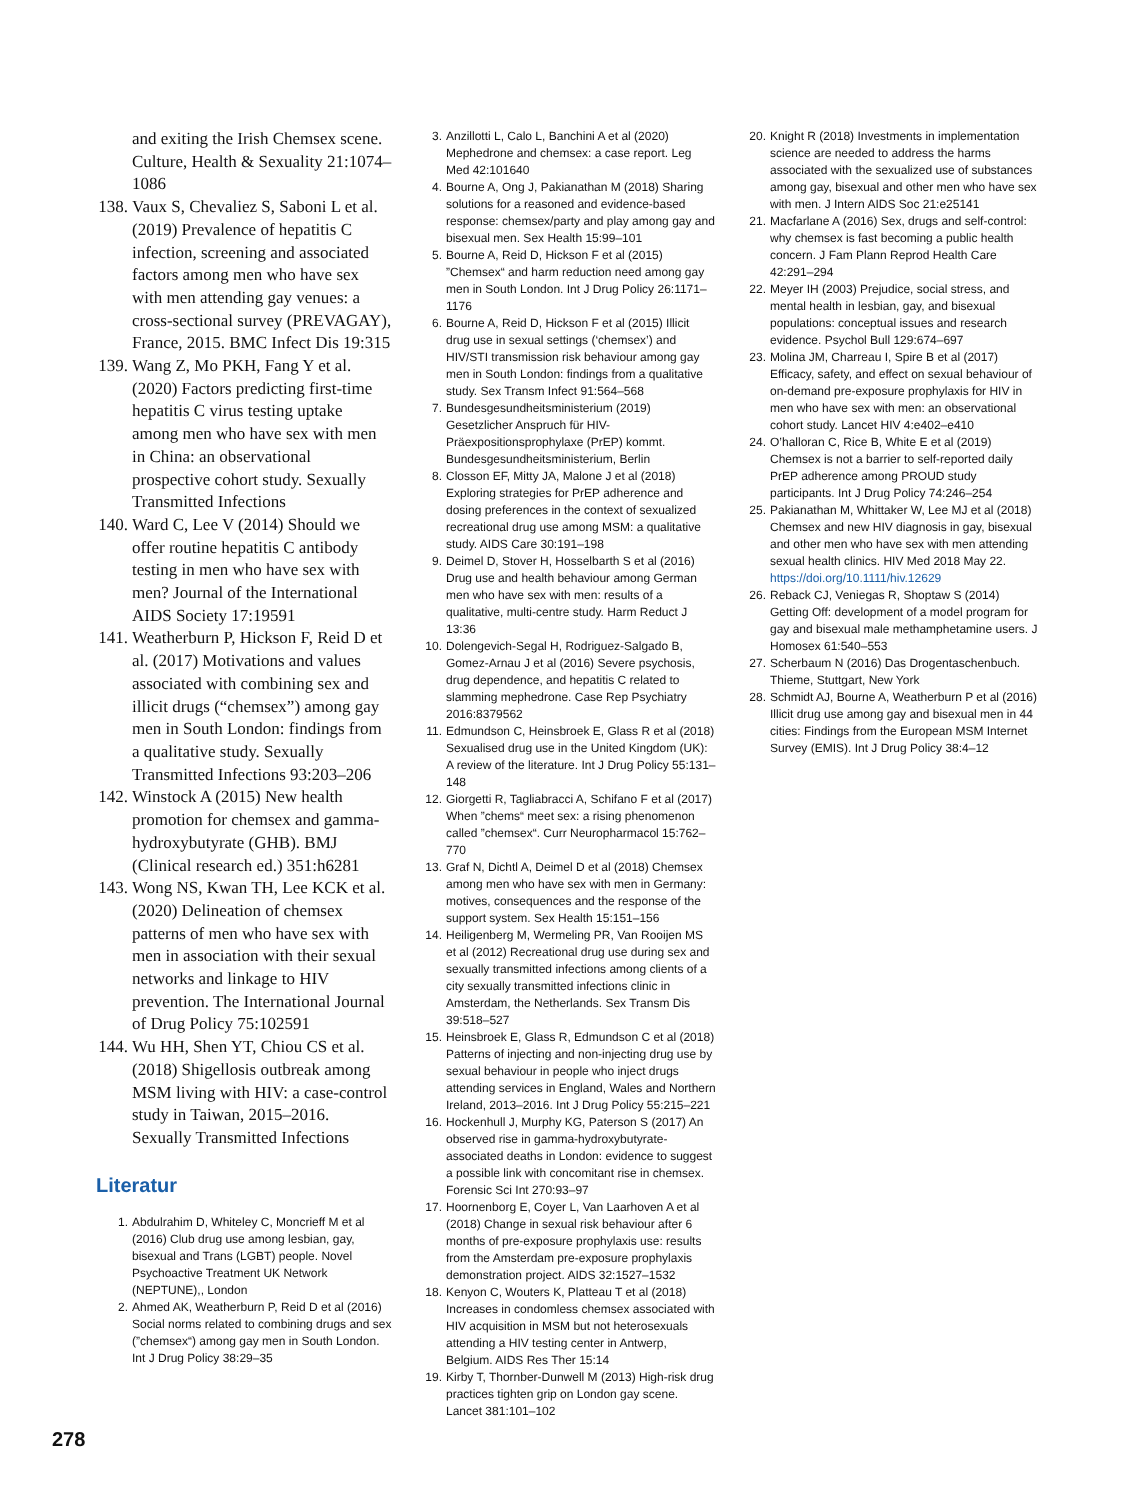and exiting the Irish Chemsex scene. Culture, Health & Sexuality 21:1074–1086
138.
Vaux S, Chevaliez S, Saboni L et al. (2019) Prevalence of hepatitis C infection, screening and associated factors among men who have sex with men attending gay venues: a cross-sectional survey (PREVAGAY), France, 2015. BMC Infect Dis 19:315
139.
Wang Z, Mo PKH, Fang Y et al. (2020) Factors predicting first-time hepatitis C virus testing uptake among men who have sex with men in China: an observational prospective cohort study. Sexually Transmitted Infections
140.
Ward C, Lee V (2014) Should we offer routine hepatitis C antibody testing in men who have sex with men? Journal of the International AIDS Society 17:19591
141.
Weatherburn P, Hickson F, Reid D et al. (2017) Motivations and values associated with combining sex and illicit drugs (“chemsex”) among gay men in South London: findings from a qualitative study. Sexually Transmitted Infections 93:203–206
142.
Winstock A (2015) New health promotion for chemsex and gamma-hydroxybutyrate (GHB). BMJ (Clinical research ed.) 351:h6281
143.
Wong NS, Kwan TH, Lee KCK et al. (2020) Delineation of chemsex patterns of men who have sex with men in association with their sexual networks and linkage to HIV prevention. The International Journal of Drug Policy 75:102591
144.
Wu HH, Shen YT, Chiou CS et al. (2018) Shigellosis outbreak among MSM living with HIV: a case-control study in Taiwan, 2015–2016. Sexually Transmitted Infections
Literatur
1. Abdulrahim D, Whiteley C, Moncrieff M et al (2016) Club drug use among lesbian, gay, bisexual and Trans (LGBT) people. Novel Psychoactive Treatment UK Network (NEPTUNE),, London
2. Ahmed AK, Weatherburn P, Reid D et al (2016) Social norms related to combining drugs and sex (”chemsex“) among gay men in South London. Int J Drug Policy 38:29–35
3. Anzillotti L, Calo L, Banchini A et al (2020) Mephedrone and chemsex: a case report. Leg Med 42:101640
4. Bourne A, Ong J, Pakianathan M (2018) Sharing solutions for a reasoned and evidence-based response: chemsex/party and play among gay and bisexual men. Sex Health 15:99–101
5. Bourne A, Reid D, Hickson F et al (2015) ”Chemsex“ and harm reduction need among gay men in South London. Int J Drug Policy 26:1171–1176
6. Bourne A, Reid D, Hickson F et al (2015) Illicit drug use in sexual settings (‘chemsex’) and HIV/STI transmission risk behaviour among gay men in South London: findings from a qualitative study. Sex Transm Infect 91:564–568
7. Bundesgesundheitsministerium (2019) Gesetzlicher Anspruch für HIV-Präexpositionsprophylaxe (PrEP) kommt. Bundesgesundheitsministerium, Berlin
8. Closson EF, Mitty JA, Malone J et al (2018) Exploring strategies for PrEP adherence and dosing preferences in the context of sexualized recreational drug use among MSM: a qualitative study. AIDS Care 30:191–198
9. Deimel D, Stover H, Hosselbarth S et al (2016) Drug use and health behaviour among German men who have sex with men: results of a qualitative, multi-centre study. Harm Reduct J 13:36
10. Dolengevich-Segal H, Rodriguez-Salgado B, Gomez-Arnau J et al (2016) Severe psychosis, drug dependence, and hepatitis C related to slamming mephedrone. Case Rep Psychiatry 2016:8379562
11. Edmundson C, Heinsbroek E, Glass R et al (2018) Sexualised drug use in the United Kingdom (UK): A review of the literature. Int J Drug Policy 55:131–148
12. Giorgetti R, Tagliabracci A, Schifano F et al (2017) When ”chems“ meet sex: a rising phenomenon called ”chemsex“. Curr Neuropharmacol 15:762–770
13. Graf N, Dichtl A, Deimel D et al (2018) Chemsex among men who have sex with men in Germany: motives, consequences and the response of the support system. Sex Health 15:151–156
14. Heiligenberg M, Wermeling PR, Van Rooijen MS et al (2012) Recreational drug use during sex and sexually transmitted infections among clients of a city sexually transmitted infections clinic in Amsterdam, the Netherlands. Sex Transm Dis 39:518–527
15. Heinsbroek E, Glass R, Edmundson C et al (2018) Patterns of injecting and non-injecting drug use by sexual behaviour in people who inject drugs attending services in England, Wales and Northern Ireland, 2013–2016. Int J Drug Policy 55:215–221
16. Hockenhull J, Murphy KG, Paterson S (2017) An observed rise in gamma-hydroxybutyrate-associated deaths in London: evidence to suggest a possible link with concomitant rise in chemsex. Forensic Sci Int 270:93–97
17. Hoornenborg E, Coyer L, Van Laarhoven A et al (2018) Change in sexual risk behaviour after 6 months of pre-exposure prophylaxis use: results from the Amsterdam pre-exposure prophylaxis demonstration project. AIDS 32:1527–1532
18. Kenyon C, Wouters K, Platteau T et al (2018) Increases in condomless chemsex associated with HIV acquisition in MSM but not heterosexuals attending a HIV testing center in Antwerp, Belgium. AIDS Res Ther 15:14
19. Kirby T, Thornber-Dunwell M (2013) High-risk drug practices tighten grip on London gay scene. Lancet 381:101–102
20. Knight R (2018) Investments in implementation science are needed to address the harms associated with the sexualized use of substances among gay, bisexual and other men who have sex with men. J Intern AIDS Soc 21:e25141
21. Macfarlane A (2016) Sex, drugs and self-control: why chemsex is fast becoming a public health concern. J Fam Plann Reprod Health Care 42:291–294
22. Meyer IH (2003) Prejudice, social stress, and mental health in lesbian, gay, and bisexual populations: conceptual issues and research evidence. Psychol Bull 129:674–697
23. Molina JM, Charreau I, Spire B et al (2017) Efficacy, safety, and effect on sexual behaviour of on-demand pre-exposure prophylaxis for HIV in men who have sex with men: an observational cohort study. Lancet HIV 4:e402–e410
24. O’halloran C, Rice B, White E et al (2019) Chemsex is not a barrier to self-reported daily PrEP adherence among PROUD study participants. Int J Drug Policy 74:246–254
25. Pakianathan M, Whittaker W, Lee MJ et al (2018) Chemsex and new HIV diagnosis in gay, bisexual and other men who have sex with men attending sexual health clinics. HIV Med 2018 May 22. https://doi.org/10.1111/hiv.12629
26. Reback CJ, Veniegas R, Shoptaw S (2014) Getting Off: development of a model program for gay and bisexual male methamphetamine users. J Homosex 61:540–553
27. Scherbaum N (2016) Das Drogentaschenbuch. Thieme, Stuttgart, New York
28. Schmidt AJ, Bourne A, Weatherburn P et al (2016) Illicit drug use among gay and bisexual men in 44 cities: Findings from the European MSM Internet Survey (EMIS). Int J Drug Policy 38:4–12
278